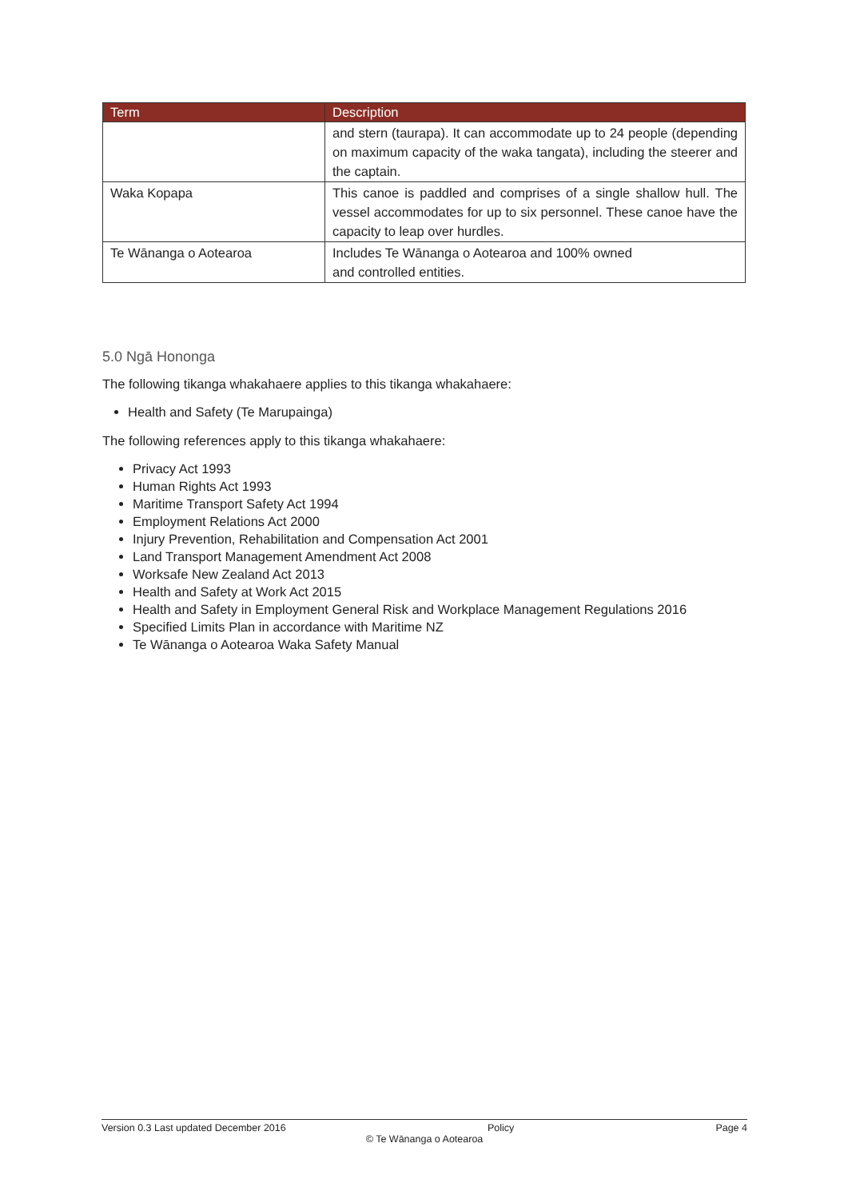| Term | Description |
| --- | --- |
| | and stern (taurapa). It can accommodate up to 24 people (depending on maximum capacity of the waka tangata), including the steerer and the captain. |
| Waka Kopapa | This canoe is paddled and comprises of a single shallow hull. The vessel accommodates for up to six personnel. These canoe have the capacity to leap over hurdles. |
| Te Wānanga o Aotearoa | Includes Te Wānanga o Aotearoa and 100% owned and controlled entities. |
5.0 Ngā Hononga
The following tikanga whakahaere applies to this tikanga whakahaere:
Health and Safety (Te Marupainga)
The following references apply to this tikanga whakahaere:
Privacy Act 1993
Human Rights Act 1993
Maritime Transport Safety Act 1994
Employment Relations Act 2000
Injury Prevention, Rehabilitation and Compensation Act 2001
Land Transport Management Amendment Act 2008
Worksafe New Zealand Act 2013
Health and Safety at Work Act 2015
Health and Safety in Employment General Risk and Workplace Management Regulations 2016
Specified Limits Plan in accordance with Maritime NZ
Te Wānanga o Aotearoa Waka Safety Manual
Version 0.3 Last updated December 2016 Policy Page 4
© Te Wānanga o Aotearoa